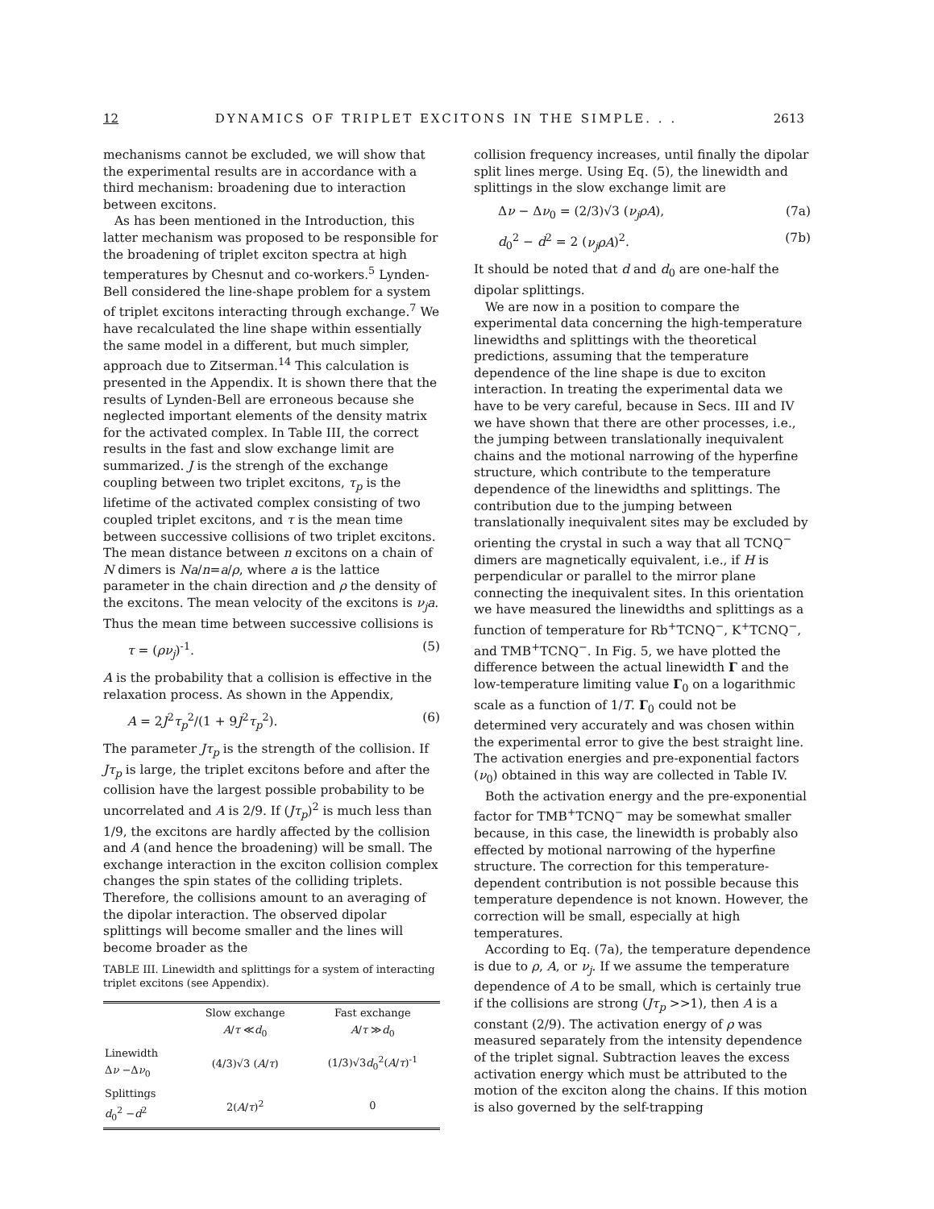12 DYNAMICS OF TRIPLET EXCITONS IN THE SIMPLE. . . 2613
mechanisms cannot be excluded, we will show that the experimental results are in accordance with a third mechanism: broadening due to interaction between excitons.
As has been mentioned in the Introduction, this latter mechanism was proposed to be responsible for the broadening of triplet exciton spectra at high temperatures by Chesnut and co-workers.<sup>5</sup> Lynden-Bell considered the line-shape problem for a system of triplet excitons interacting through exchange.<sup>7</sup> We have recalculated the line shape within essentially the same model in a different, but much simpler, approach due to Zitserman.<sup>14</sup> This calculation is presented in the Appendix. It is shown there that the results of Lynden-Bell are erroneous because she neglected important elements of the density matrix for the activated complex. In Table III, the correct results in the fast and slow exchange limit are summarized. J is the strengh of the exchange coupling between two triplet excitons, τ<sub>p</sub> is the lifetime of the activated complex consisting of two coupled triplet excitons, and τ is the mean time between successive collisions of two triplet excitons. The mean distance between n excitons on a chain of N dimers is Na/n=a/ρ, where a is the lattice parameter in the chain direction and ρ the density of the excitons. The mean velocity of the excitons is ν<sub>j</sub>a. Thus the mean time between successive collisions is
τ = (ρν<sub>j</sub>)<sup>-1</sup>. (5)
A is the probability that a collision is effective in the relaxation process. As shown in the Appendix,
A = 2J<sup>2</sup>τ<sub>p</sub><sup>2</sup>/(1 + 9J<sup>2</sup>τ<sub>p</sub><sup>2</sup>). (6)
The parameter Jτ<sub>p</sub> is the strength of the collision. If Jτ<sub>p</sub> is large, the triplet excitons before and after the collision have the largest possible probability to be uncorrelated and A is 2/9. If (Jτ<sub>p</sub>)<sup>2</sup> is much less than 1/9, the excitons are hardly affected by the collision and A (and hence the broadening) will be small. The exchange interaction in the exciton collision complex changes the spin states of the colliding triplets. Therefore, the collisions amount to an averaging of the dipolar interaction. The observed dipolar splittings will become smaller and the lines will become broader as the
TABLE III. Linewidth and splittings for a system of interacting triplet excitons (see Appendix).
| | Slow exchange A / τ ≪ d<sub>0</sub> | Fast exchange A / τ ≫ d<sub>0</sub> |
| --- | --- | --- |
| Linewidth Δ ν −Δ ν<sub>0</sub> | (4/3)√3 ( A / τ ) | (1/3)√3 d<sub>0</sub><sup>2</sup>( A / τ )<sup>-1</sup> |
| Splittings d<sub>0</sub><sup>2</sup> − d<sup>2</sup> | 2( A / τ )<sup>2</sup> | 0 |
collision frequency increases, until finally the dipolar split lines merge. Using Eq. (5), the linewidth and splittings in the slow exchange limit are
Δν − Δν<sub>0</sub> = (2/3)√3 (ν<sub>j</sub>ρA), (7a)
d<sub>0</sub><sup>2</sup> − d<sup>2</sup> = 2 (ν<sub>j</sub>ρA)<sup>2</sup>. (7b)
It should be noted that d and d<sub>0</sub> are one-half the dipolar splittings.
We are now in a position to compare the experimental data concerning the high-temperature linewidths and splittings with the theoretical predictions, assuming that the temperature dependence of the line shape is due to exciton interaction. In treating the experimental data we have to be very careful, because in Secs. III and IV we have shown that there are other processes, i.e., the jumping between translationally inequivalent chains and the motional narrowing of the hyperfine structure, which contribute to the temperature dependence of the linewidths and splittings. The contribution due to the jumping between translationally inequivalent sites may be excluded by orienting the crystal in such a way that all TCNQ<sup>−</sup> dimers are magnetically equivalent, i.e., if H is perpendicular or parallel to the mirror plane connecting the inequivalent sites. In this orientation we have measured the linewidths and splittings as a function of temperature for Rb<sup>+</sup>TCNQ<sup>−</sup>, K<sup>+</sup>TCNQ<sup>−</sup>, and TMB<sup>+</sup>TCNQ<sup>−</sup>. In Fig. 5, we have plotted the difference between the actual linewidth Γ and the low-temperature limiting value Γ<sub>0</sub> on a logarithmic scale as a function of 1/T. Γ<sub>0</sub> could not be determined very accurately and was chosen within the experimental error to give the best straight line. The activation energies and pre-exponential factors (ν<sub>0</sub>) obtained in this way are collected in Table IV.
Both the activation energy and the pre-exponential factor for TMB<sup>+</sup>TCNQ<sup>−</sup> may be somewhat smaller because, in this case, the linewidth is probably also effected by motional narrowing of the hyperfine structure. The correction for this temperature-dependent contribution is not possible because this temperature dependence is not known. However, the correction will be small, especially at high temperatures.
According to Eq. (7a), the temperature dependence is due to ρ, A, or ν<sub>j</sub>. If we assume the temperature dependence of A to be small, which is certainly true if the collisions are strong (Jτ<sub>p</sub> >>1), then A is a constant (2/9). The activation energy of ρ was measured separately from the intensity dependence of the triplet signal. Subtraction leaves the excess activation energy which must be attributed to the motion of the exciton along the chains. If this motion is also governed by the self-trapping